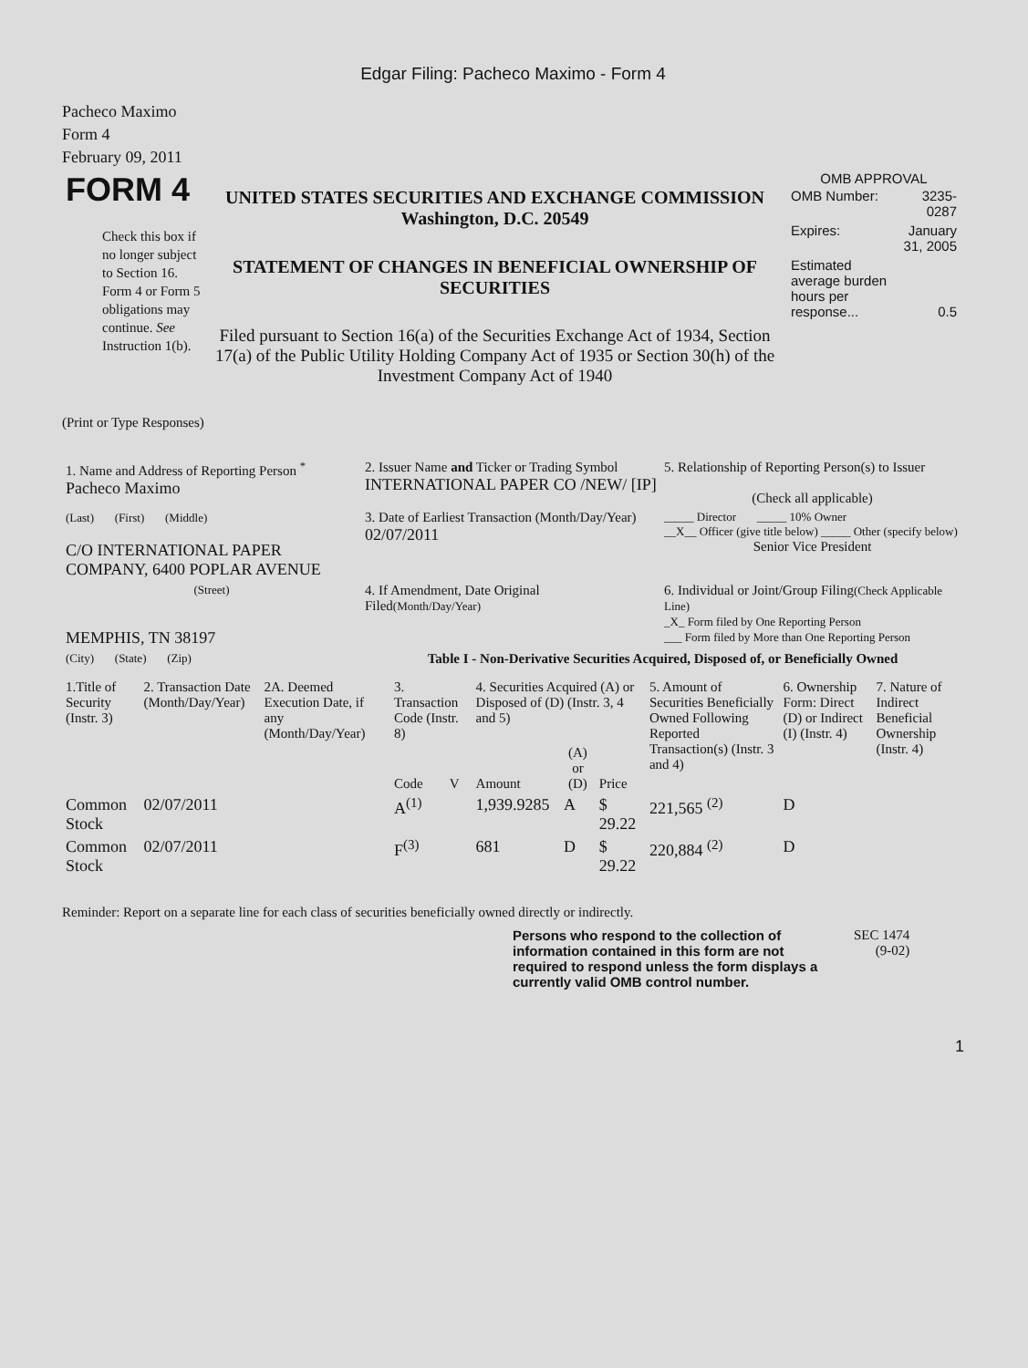Edgar Filing: Pacheco Maximo - Form 4
Pacheco Maximo
Form 4
February 09, 2011
| FORM 4 Check this box if no longer subject to Section 16. Form 4 or Form 5 obligations may continue. See Instruction 1(b). | UNITED STATES SECURITIES AND EXCHANGE COMMISSION Washington, D.C. 20549 STATEMENT OF CHANGES IN BENEFICIAL OWNERSHIP OF SECURITIES Filed pursuant to Section 16(a) of the Securities Exchange Act of 1934, Section 17(a) of the Public Utility Holding Company Act of 1935 or Section 30(h) of the Investment Company Act of 1940 | OMB APPROVAL / OMB Number: / 3235-0287 / / Expires: / January 31, 2005 / / Estimated average burden hours per response... / 0.5 / |
(Print or Type Responses)
| 1. Name and Address of Reporting Person <sup>*</sup> Pacheco Maximo | 2. Issuer Name and Ticker or Trading Symbol INTERNATIONAL PAPER CO /NEW/ [IP] | 5. Relationship of Reporting Person(s) to Issuer (Check all applicable) |
| (Last) (First) (Middle) C/O INTERNATIONAL PAPER COMPANY, 6400 POPLAR AVENUE | 3. Date of Earliest Transaction (Month/Day/Year) 02/07/2011 | _____ Director _____ 10% Owner __X__ Officer (give title below) _____ Other (specify below) Senior Vice President |
| (Street) MEMPHIS, TN 38197 | 4. If Amendment, Date Original Filed (Month/Day/Year) | 6. Individual or Joint/Group Filing (Check Applicable Line) _X_ Form filed by One Reporting Person ___ Form filed by More than One Reporting Person |
| (City) (State) (Zip) | Table I - Non-Derivative Securities Acquired, Disposed of, or Beneficially Owned | |
| 1.Title of Security (Instr. 3) | 2. Transaction Date (Month/Day/Year) | 2A. Deemed Execution Date, if any (Month/Day/Year) | 3. Transaction Code (Instr. 8) | | 4. Securities Acquired (A) or Disposed of (D) (Instr. 3, 4 and 5) | | | 5. Amount of Securities Beneficially Owned Following Reported Transaction(s) (Instr. 3 and 4) | 6. Ownership Form: Direct (D) or Indirect (I) (Instr. 4) | 7. Nature of Indirect Beneficial Ownership (Instr. 4) |
| | | | Code | V | Amount | (A) or (D) | Price | | | |
| Common Stock | 02/07/2011 | | A<sup>(1)</sup> | | 1,939.9285 | A | $ 29.22 | 221,565 <sup>(2)</sup> | D | |
| Common Stock | 02/07/2011 | | F<sup>(3)</sup> | | 681 | D | $ 29.22 | 220,884 <sup>(2)</sup> | D | |
Reminder: Report on a separate line for each class of securities beneficially owned directly or indirectly.
| Persons who respond to the collection of information contained in this form are not required to respond unless the form displays a currently valid OMB control number. | SEC 1474 (9-02) |
1